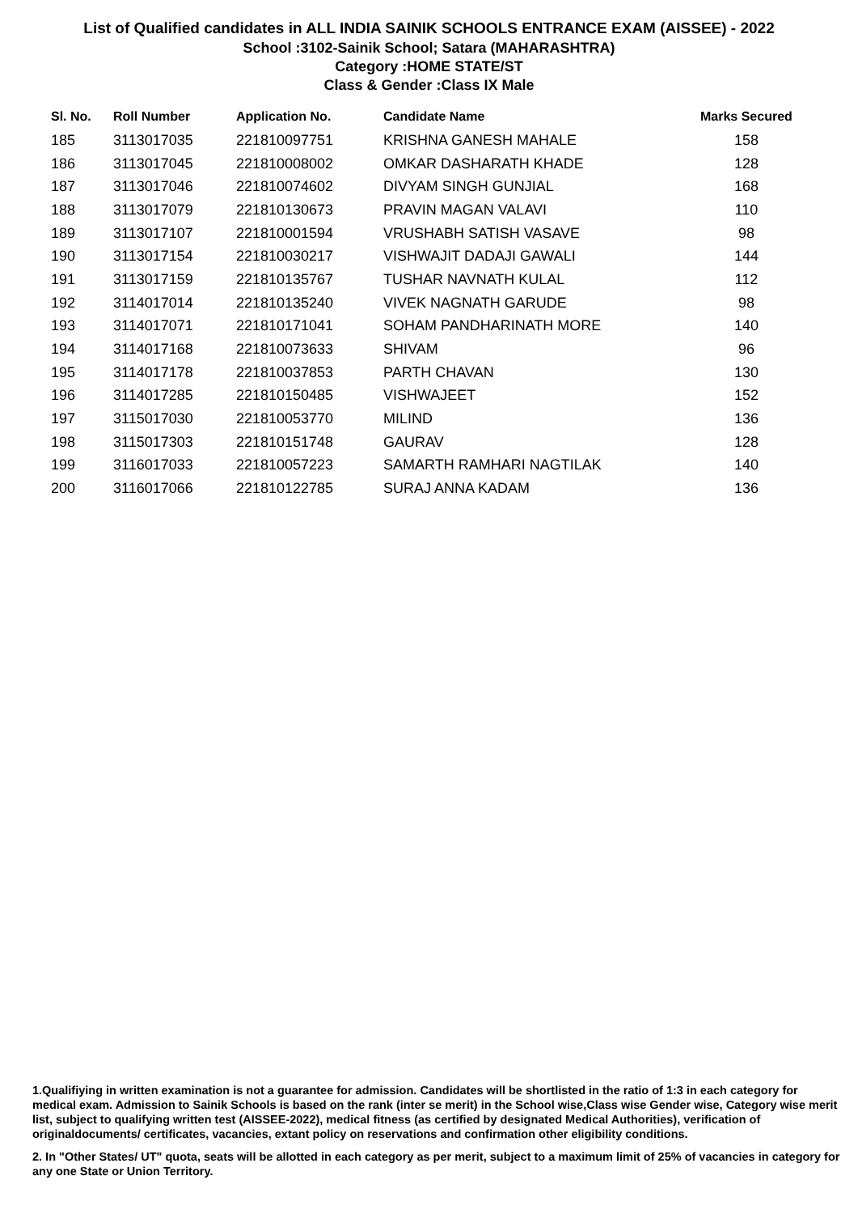List of Qualified candidates in ALL INDIA SAINIK SCHOOLS ENTRANCE EXAM (AISSEE) - 2022
School :3102-Sainik School; Satara (MAHARASHTRA)
Category :HOME STATE/ST
Class & Gender :Class IX Male
| Sl. No. | Roll Number | Application No. | Candidate Name | Marks Secured |
| --- | --- | --- | --- | --- |
| 185 | 3113017035 | 221810097751 | KRISHNA GANESH MAHALE | 158 |
| 186 | 3113017045 | 221810008002 | OMKAR DASHARATH KHADE | 128 |
| 187 | 3113017046 | 221810074602 | DIVYAM SINGH GUNJIAL | 168 |
| 188 | 3113017079 | 221810130673 | PRAVIN MAGAN VALAVI | 110 |
| 189 | 3113017107 | 221810001594 | VRUSHABH SATISH VASAVE | 98 |
| 190 | 3113017154 | 221810030217 | VISHWAJIT DADAJI GAWALI | 144 |
| 191 | 3113017159 | 221810135767 | TUSHAR NAVNATH KULAL | 112 |
| 192 | 3114017014 | 221810135240 | VIVEK NAGNATH GARUDE | 98 |
| 193 | 3114017071 | 221810171041 | SOHAM PANDHARINATH MORE | 140 |
| 194 | 3114017168 | 221810073633 | SHIVAM | 96 |
| 195 | 3114017178 | 221810037853 | PARTH CHAVAN | 130 |
| 196 | 3114017285 | 221810150485 | VISHWAJEET | 152 |
| 197 | 3115017030 | 221810053770 | MILIND | 136 |
| 198 | 3115017303 | 221810151748 | GAURAV | 128 |
| 199 | 3116017033 | 221810057223 | SAMARTH RAMHARI NAGTILAK | 140 |
| 200 | 3116017066 | 221810122785 | SURAJ ANNA KADAM | 136 |
1.Qualifiying in written examination is not a guarantee for admission. Candidates will be shortlisted in the ratio of 1:3 in each category for medical exam. Admission to Sainik Schools is based on the rank (inter se merit) in the School wise,Class wise Gender wise, Category wise merit list, subject to qualifying written test (AISSEE-2022), medical fitness (as certified by designated Medical Authorities), verification of originaldocuments/ certificates, vacancies, extant policy on reservations and confirmation other eligibility conditions.
2. In "Other States/ UT" quota, seats will be allotted in each category as per merit, subject to a maximum limit of 25% of vacancies in category for any one State or Union Territory.